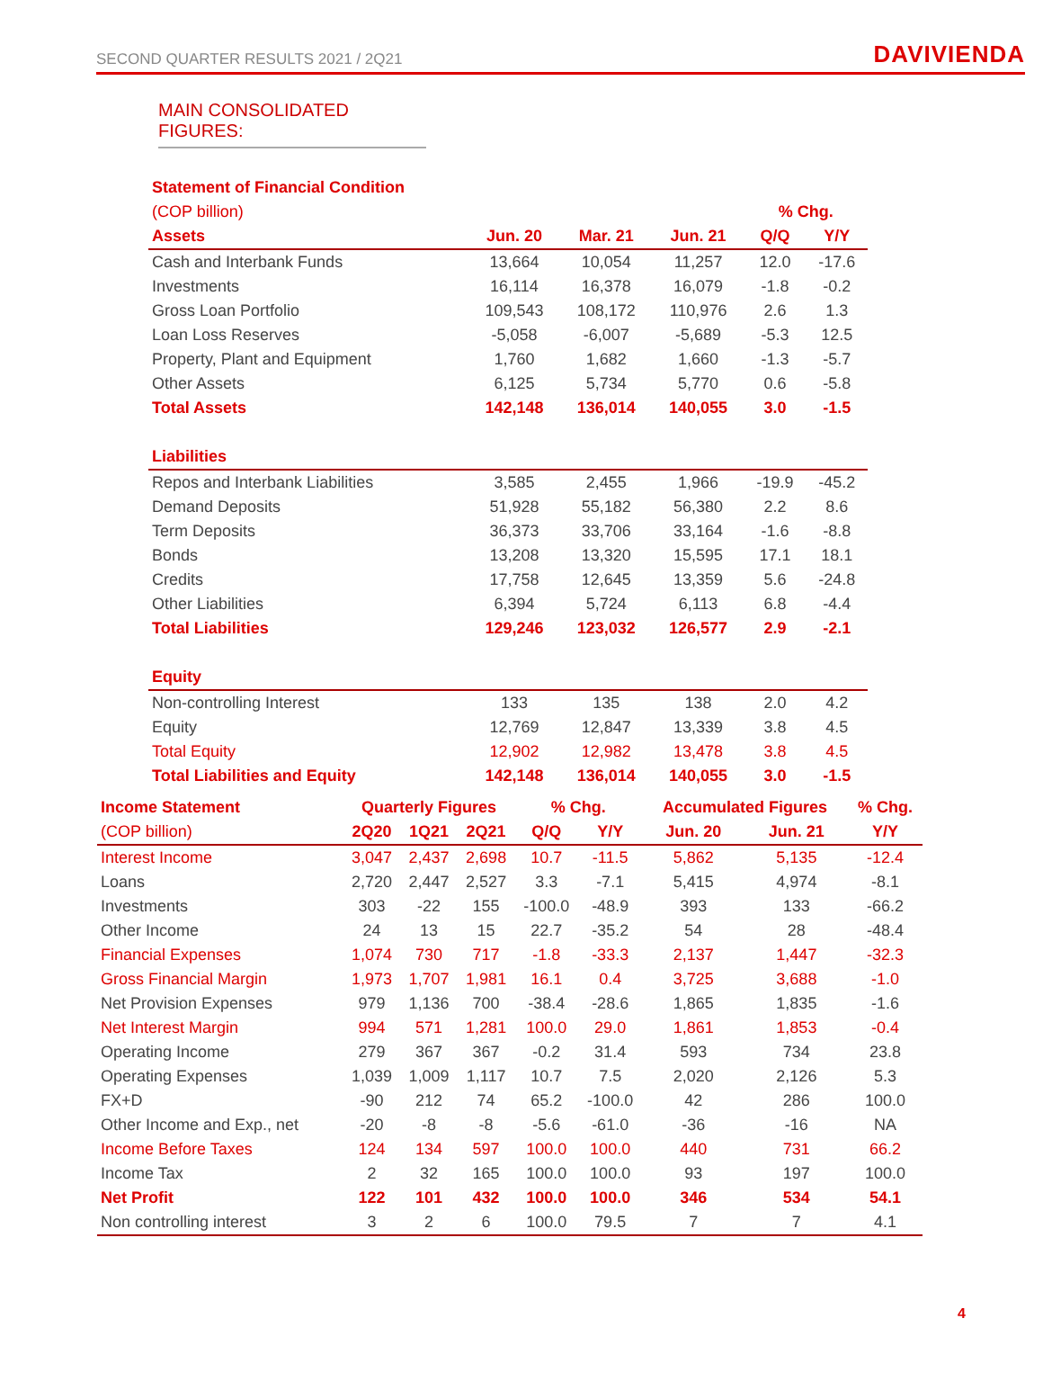SECOND QUARTER RESULTS 2021 / 2Q21 DAVIVIENDA
MAIN CONSOLIDATED FIGURES:
| Statement of Financial Condition | | | | | |
| (COP billion) | | | | % Chg. | |
| Assets | Jun. 20 | Mar. 21 | Jun. 21 | Q/Q | Y/Y |
| Cash and Interbank Funds | 13,664 | 10,054 | 11,257 | 12.0 | -17.6 |
| Investments | 16,114 | 16,378 | 16,079 | -1.8 | -0.2 |
| Gross Loan Portfolio | 109,543 | 108,172 | 110,976 | 2.6 | 1.3 |
| Loan Loss Reserves | -5,058 | -6,007 | -5,689 | -5.3 | 12.5 |
| Property, Plant and Equipment | 1,760 | 1,682 | 1,660 | -1.3 | -5.7 |
| Other Assets | 6,125 | 5,734 | 5,770 | 0.6 | -5.8 |
| Total Assets | 142,148 | 136,014 | 140,055 | 3.0 | -1.5 |
| Liabilities | | | | | |
| Repos and Interbank Liabilities | 3,585 | 2,455 | 1,966 | -19.9 | -45.2 |
| Demand Deposits | 51,928 | 55,182 | 56,380 | 2.2 | 8.6 |
| Term Deposits | 36,373 | 33,706 | 33,164 | -1.6 | -8.8 |
| Bonds | 13,208 | 13,320 | 15,595 | 17.1 | 18.1 |
| Credits | 17,758 | 12,645 | 13,359 | 5.6 | -24.8 |
| Other Liabilities | 6,394 | 5,724 | 6,113 | 6.8 | -4.4 |
| Total Liabilities | 129,246 | 123,032 | 126,577 | 2.9 | -2.1 |
| Equity | | | | | |
| Non-controlling Interest | 133 | 135 | 138 | 2.0 | 4.2 |
| Equity | 12,769 | 12,847 | 13,339 | 3.8 | 4.5 |
| Total Equity | 12,902 | 12,982 | 13,478 | 3.8 | 4.5 |
| Total Liabilities and Equity | 142,148 | 136,014 | 140,055 | 3.0 | -1.5 |
| Income Statement | Quarterly Figures | | | % Chg. | | Accumulated Figures | | % Chg. |
| (COP billion) | 2Q20 | 1Q21 | 2Q21 | Q/Q | Y/Y | Jun. 20 | Jun. 21 | Y/Y |
| Interest Income | 3,047 | 2,437 | 2,698 | 10.7 | -11.5 | 5,862 | 5,135 | -12.4 |
| Loans | 2,720 | 2,447 | 2,527 | 3.3 | -7.1 | 5,415 | 4,974 | -8.1 |
| Investments | 303 | -22 | 155 | -100.0 | -48.9 | 393 | 133 | -66.2 |
| Other Income | 24 | 13 | 15 | 22.7 | -35.2 | 54 | 28 | -48.4 |
| Financial Expenses | 1,074 | 730 | 717 | -1.8 | -33.3 | 2,137 | 1,447 | -32.3 |
| Gross Financial Margin | 1,973 | 1,707 | 1,981 | 16.1 | 0.4 | 3,725 | 3,688 | -1.0 |
| Net Provision Expenses | 979 | 1,136 | 700 | -38.4 | -28.6 | 1,865 | 1,835 | -1.6 |
| Net Interest Margin | 994 | 571 | 1,281 | 100.0 | 29.0 | 1,861 | 1,853 | -0.4 |
| Operating Income | 279 | 367 | 367 | -0.2 | 31.4 | 593 | 734 | 23.8 |
| Operating Expenses | 1,039 | 1,009 | 1,117 | 10.7 | 7.5 | 2,020 | 2,126 | 5.3 |
| FX+D | -90 | 212 | 74 | 65.2 | -100.0 | 42 | 286 | 100.0 |
| Other Income and Exp., net | -20 | -8 | -8 | -5.6 | -61.0 | -36 | -16 | NA |
| Income Before Taxes | 124 | 134 | 597 | 100.0 | 100.0 | 440 | 731 | 66.2 |
| Income Tax | 2 | 32 | 165 | 100.0 | 100.0 | 93 | 197 | 100.0 |
| Net Profit | 122 | 101 | 432 | 100.0 | 100.0 | 346 | 534 | 54.1 |
| Non controlling interest | 3 | 2 | 6 | 100.0 | 79.5 | 7 | 7 | 4.1 |
4